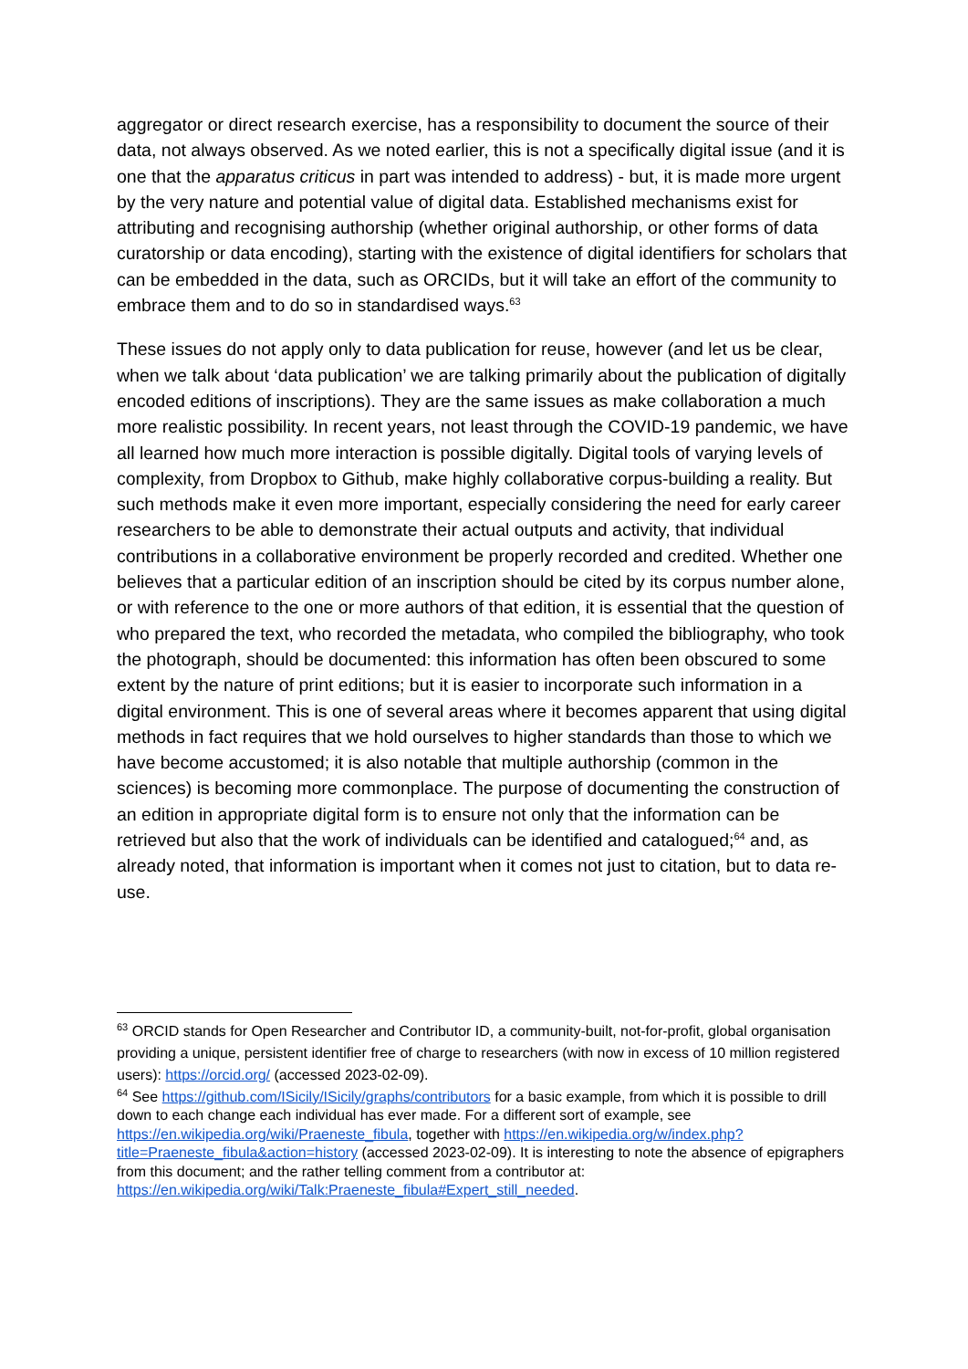aggregator or direct research exercise, has a responsibility to document the source of their data, not always observed. As we noted earlier, this is not a specifically digital issue (and it is one that the apparatus criticus in part was intended to address) - but, it is made more urgent by the very nature and potential value of digital data. Established mechanisms exist for attributing and recognising authorship (whether original authorship, or other forms of data curatorship or data encoding), starting with the existence of digital identifiers for scholars that can be embedded in the data, such as ORCIDs, but it will take an effort of the community to embrace them and to do so in standardised ways.<sup>63</sup>
These issues do not apply only to data publication for reuse, however (and let us be clear, when we talk about ‘data publication’ we are talking primarily about the publication of digitally encoded editions of inscriptions). They are the same issues as make collaboration a much more realistic possibility. In recent years, not least through the COVID-19 pandemic, we have all learned how much more interaction is possible digitally. Digital tools of varying levels of complexity, from Dropbox to Github, make highly collaborative corpus-building a reality. But such methods make it even more important, especially considering the need for early career researchers to be able to demonstrate their actual outputs and activity, that individual contributions in a collaborative environment be properly recorded and credited. Whether one believes that a particular edition of an inscription should be cited by its corpus number alone, or with reference to the one or more authors of that edition, it is essential that the question of who prepared the text, who recorded the metadata, who compiled the bibliography, who took the photograph, should be documented: this information has often been obscured to some extent by the nature of print editions; but it is easier to incorporate such information in a digital environment. This is one of several areas where it becomes apparent that using digital methods in fact requires that we hold ourselves to higher standards than those to which we have become accustomed; it is also notable that multiple authorship (common in the sciences) is becoming more commonplace. The purpose of documenting the construction of an edition in appropriate digital form is to ensure not only that the information can be retrieved but also that the work of individuals can be identified and catalogued;<sup>64</sup> and, as already noted, that information is important when it comes not just to citation, but to data re-use.
<sup>63</sup> ORCID stands for Open Researcher and Contributor ID, a community-built, not-for-profit, global organisation providing a unique, persistent identifier free of charge to researchers (with now in excess of 10 million registered users): https://orcid.org/ (accessed 2023-02-09).
<sup>64</sup> See https://github.com/ISicily/ISicily/graphs/contributors for a basic example, from which it is possible to drill down to each change each individual has ever made. For a different sort of example, see https://en.wikipedia.org/wiki/Praeneste_fibula, together with https://en.wikipedia.org/w/index.php?title=Praeneste_fibula&action=history (accessed 2023-02-09). It is interesting to note the absence of epigraphers from this document; and the rather telling comment from a contributor at: https://en.wikipedia.org/wiki/Talk:Praeneste_fibula#Expert_still_needed.